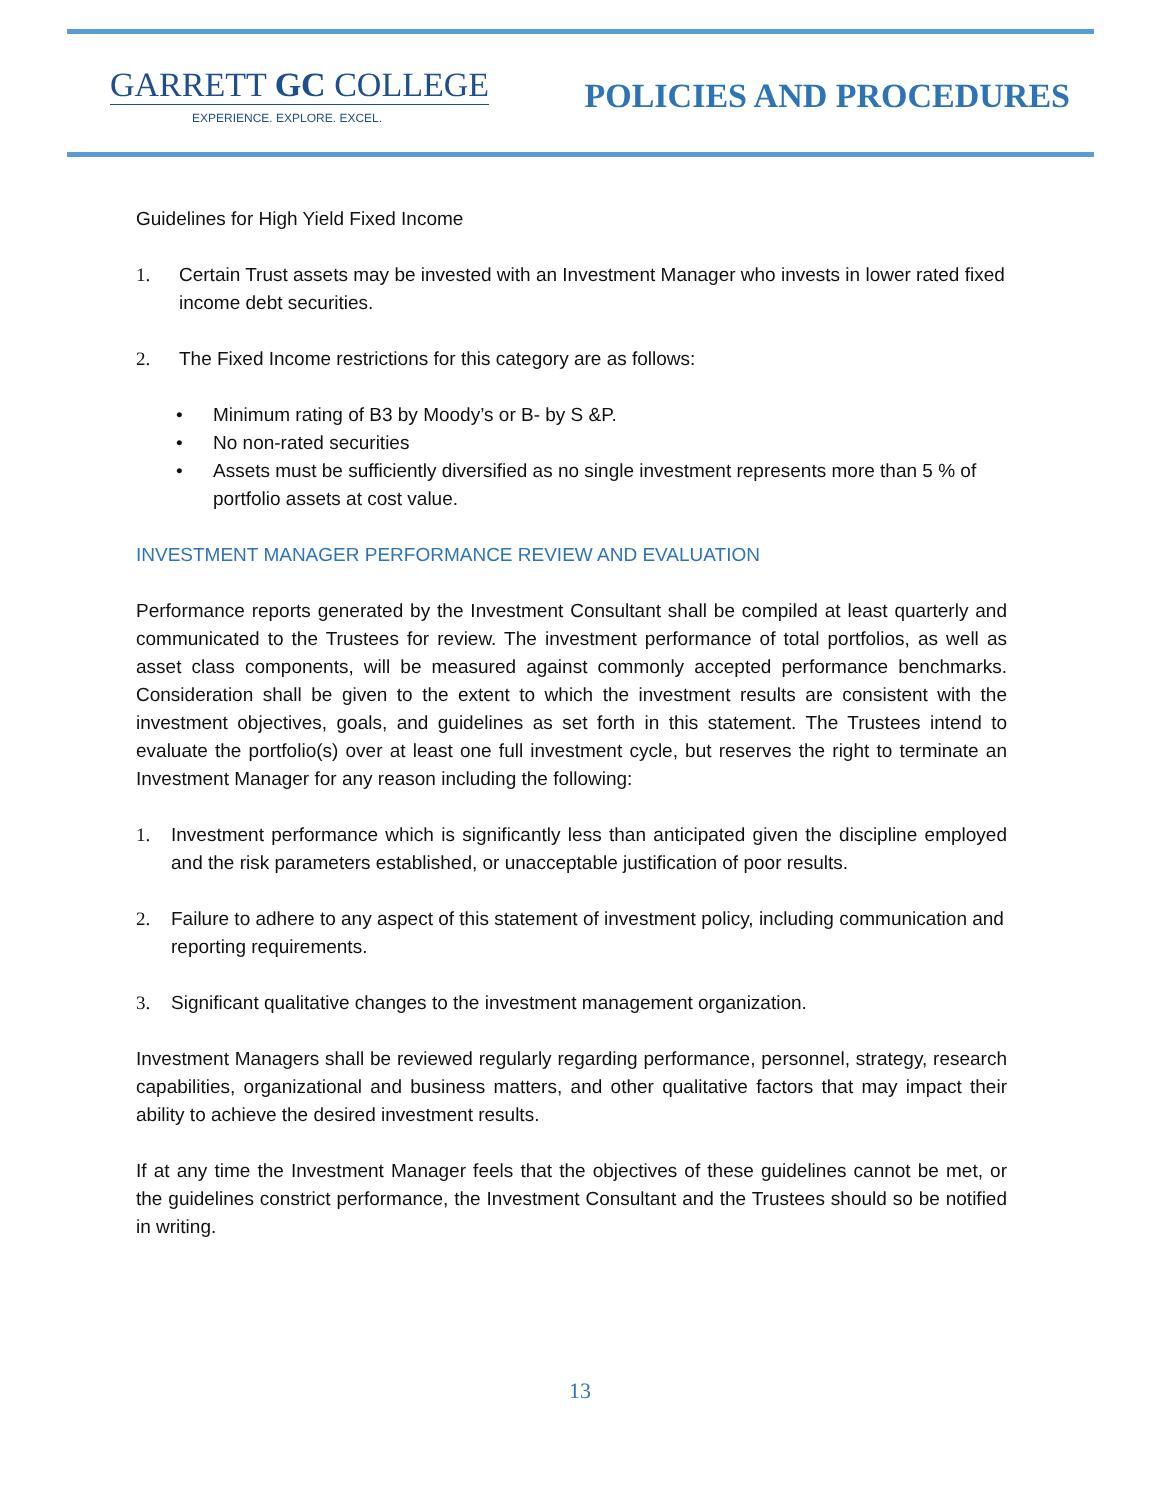GARRETT GC COLLEGE
EXPERIENCE. EXPLORE. EXCEL.
POLICIES AND PROCEDURES
Guidelines for High Yield Fixed Income
1. Certain Trust assets may be invested with an Investment Manager who invests in lower rated fixed income debt securities.
2. The Fixed Income restrictions for this category are as follows:
• Minimum rating of B3 by Moody’s or B- by S &P.
• No non-rated securities
• Assets must be sufficiently diversified as no single investment represents more than 5 % of portfolio assets at cost value.
INVESTMENT MANAGER PERFORMANCE REVIEW AND EVALUATION
Performance reports generated by the Investment Consultant shall be compiled at least quarterly and communicated to the Trustees for review. The investment performance of total portfolios, as well as asset class components, will be measured against commonly accepted performance benchmarks. Consideration shall be given to the extent to which the investment results are consistent with the investment objectives, goals, and guidelines as set forth in this statement. The Trustees intend to evaluate the portfolio(s) over at least one full investment cycle, but reserves the right to terminate an Investment Manager for any reason including the following:
1. Investment performance which is significantly less than anticipated given the discipline employed and the risk parameters established, or unacceptable justification of poor results.
2. Failure to adhere to any aspect of this statement of investment policy, including communication and reporting requirements.
3. Significant qualitative changes to the investment management organization.
Investment Managers shall be reviewed regularly regarding performance, personnel, strategy, research capabilities, organizational and business matters, and other qualitative factors that may impact their ability to achieve the desired investment results.
If at any time the Investment Manager feels that the objectives of these guidelines cannot be met, or the guidelines constrict performance, the Investment Consultant and the Trustees should so be notified in writing.
13